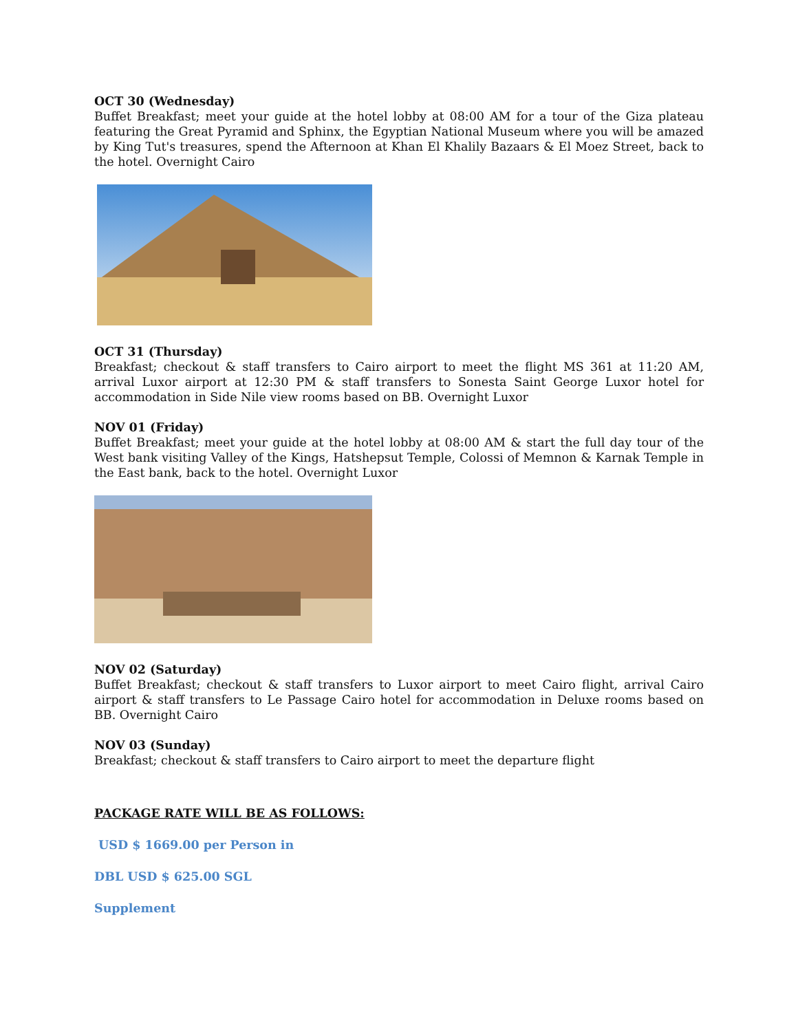OCT 30 (Wednesday)
Buffet Breakfast; meet your guide at the hotel lobby at 08:00 AM for a tour of the Giza plateau featuring the Great Pyramid and Sphinx, the Egyptian National Museum where you will be amazed by King Tut's treasures, spend the Afternoon at Khan El Khalily Bazaars & El Moez Street, back to the hotel. Overnight Cairo
OCT 31 (Thursday)
Breakfast; checkout & staff transfers to Cairo airport to meet the flight MS 361 at 11:20 AM, arrival Luxor airport at 12:30 PM & staff transfers to Sonesta Saint George Luxor hotel for accommodation in Side Nile view rooms based on BB. Overnight Luxor
NOV 01 (Friday)
Buffet Breakfast; meet your guide at the hotel lobby at 08:00 AM & start the full day tour of the West bank visiting Valley of the Kings, Hatshepsut Temple, Colossi of Memnon & Karnak Temple in the East bank, back to the hotel. Overnight Luxor
NOV 02 (Saturday)
Buffet Breakfast; checkout & staff transfers to Luxor airport to meet Cairo flight, arrival Cairo airport & staff transfers to Le Passage Cairo hotel for accommodation in Deluxe rooms based on BB. Overnight Cairo
NOV 03 (Sunday)
Breakfast; checkout & staff transfers to Cairo airport to meet the departure flight
PACKAGE RATE WILL BE AS FOLLOWS:
USD $ 1669.00 per Person in
DBL USD $ 625.00 SGL
Supplement